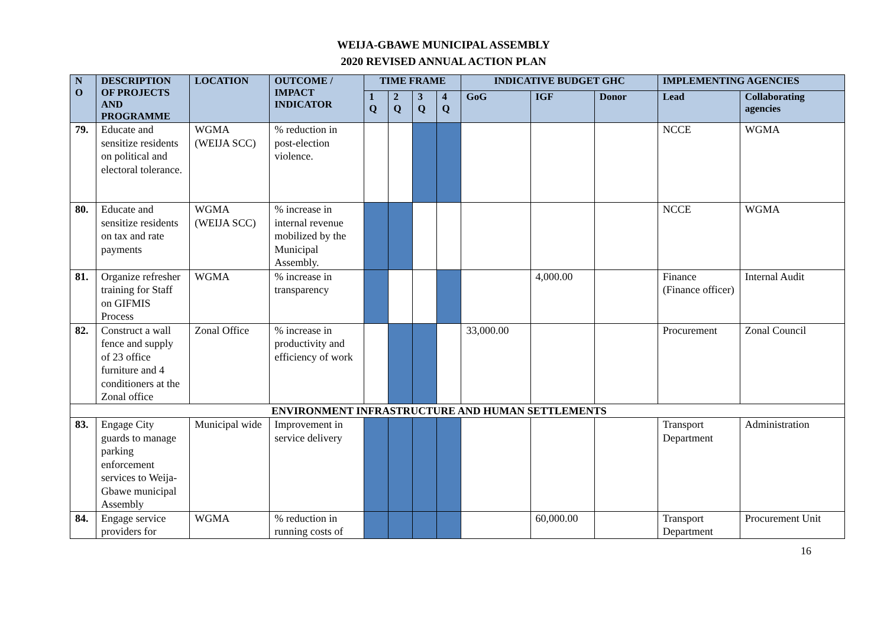WEIJA-GBAWE MUNICIPAL ASSEMBLY
2020 REVISED ANNUAL ACTION PLAN
| N O | DESCRIPTION OF PROJECTS AND PROGRAMME | LOCATION | OUTCOME / IMPACT INDICATOR | TIME FRAME | | | | INDICATIVE BUDGET GHC | | | IMPLEMENTING AGENCIES | |
| --- | --- | --- | --- | --- | --- | --- | --- | --- | --- | --- | --- | --- |
| | | | | 1 Q | 2 Q | 3 Q | 4 Q | GoG | IGF | Donor | Lead | Collaborating agencies |
| 79. | Educate and sensitize residents on political and electoral tolerance. | WGMA (WEIJA SCC) | % reduction in post-election violence. | | | | | | | | NCCE | WGMA |
| 80. | Educate and sensitize residents on tax and rate payments | WGMA (WEIJA SCC) | % increase in internal revenue mobilized by the Municipal Assembly. | | | | | | | | NCCE | WGMA |
| 81. | Organize refresher training for Staff on GIFMIS Process | WGMA | % increase in transparency | | | | | | 4,000.00 | | Finance (Finance officer) | Internal Audit |
| 82. | Construct a wall fence and supply of 23 office furniture and 4 conditioners at the Zonal office | Zonal Office | % increase in productivity and efficiency of work | | | | | 33,000.00 | | | Procurement | Zonal Council |
| ENVIRONMENT INFRASTRUCTURE AND HUMAN SETTLEMENTS | | | | | | | | | | | | |
| 83. | Engage City guards to manage parking enforcement services to Weija-Gbawe municipal Assembly | Municipal wide | Improvement in service delivery | | | | | | | | Transport Department | Administration |
| 84. | Engage service providers for | WGMA | % reduction in running costs of | | | | | | 60,000.00 | | Transport Department | Procurement Unit |
16